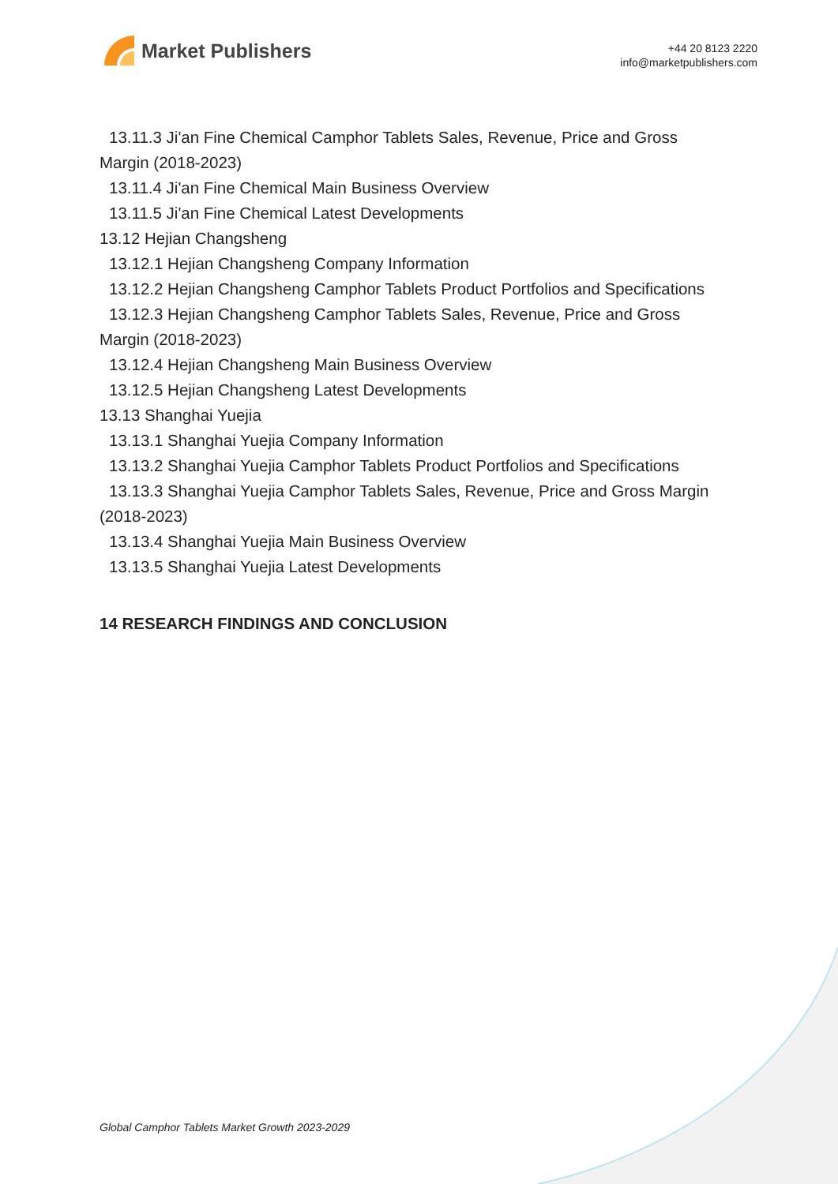Market Publishers
+44 20 8123 2220
info@marketpublishers.com
13.11.3 Ji'an Fine Chemical Camphor Tablets Sales, Revenue, Price and Gross
Margin (2018-2023)
13.11.4 Ji'an Fine Chemical Main Business Overview
13.11.5 Ji'an Fine Chemical Latest Developments
13.12 Hejian Changsheng
13.12.1 Hejian Changsheng Company Information
13.12.2 Hejian Changsheng Camphor Tablets Product Portfolios and Specifications
13.12.3 Hejian Changsheng Camphor Tablets Sales, Revenue, Price and Gross
Margin (2018-2023)
13.12.4 Hejian Changsheng Main Business Overview
13.12.5 Hejian Changsheng Latest Developments
13.13 Shanghai Yuejia
13.13.1 Shanghai Yuejia Company Information
13.13.2 Shanghai Yuejia Camphor Tablets Product Portfolios and Specifications
13.13.3 Shanghai Yuejia Camphor Tablets Sales, Revenue, Price and Gross Margin
(2018-2023)
13.13.4 Shanghai Yuejia Main Business Overview
13.13.5 Shanghai Yuejia Latest Developments
14 RESEARCH FINDINGS AND CONCLUSION
Global Camphor Tablets Market Growth 2023-2029